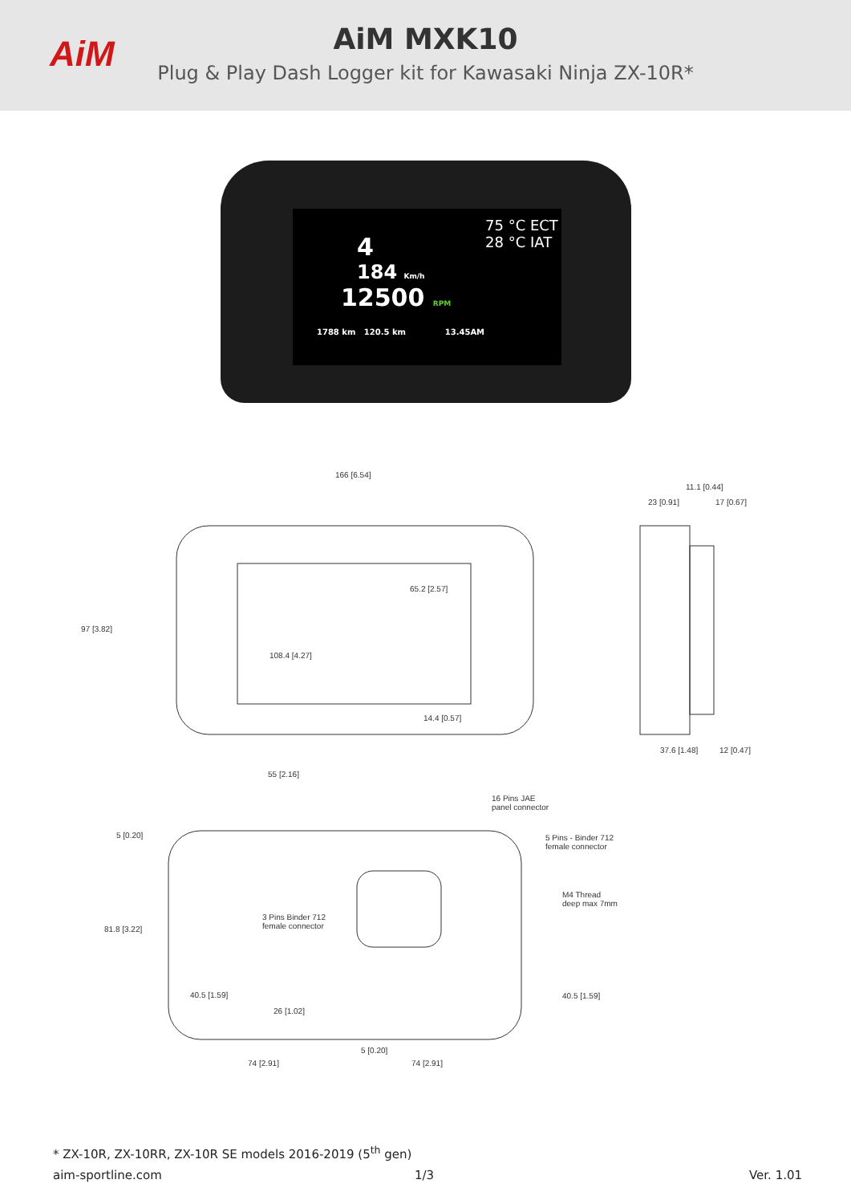AiM
AiM MXK10
Plug & Play Dash Logger kit for Kawasaki Ninja ZX-10R*
4
184 Km/h
12500 RPM
1788 km 120.5 km 13.45AM
75 °C ECT
28 °C IAT
166 [6.54]
97 [3.82]
65.2 [2.57]
108.4 [4.27]
14.4 [0.57]
11.1 [0.44]
23 [0.91] 17 [0.67]
37.6 [1.48] 12 [0.47]
55 [2.16]
16 Pins JAE
panel connector
5 [0.20]
5 Pins - Binder 712
female connector
M4 Thread
deep max 7mm
3 Pins Binder 712
female connector
81.8 [3.22]
40.5 [1.59] 40.5 [1.59]
26 [1.02]
5 [0.20]
74 [2.91] 74 [2.91]
* ZX-10R, ZX-10RR, ZX-10R SE models 2016-2019 (5<sup>th</sup> gen)
aim-sportline.com 1/3 Ver. 1.01